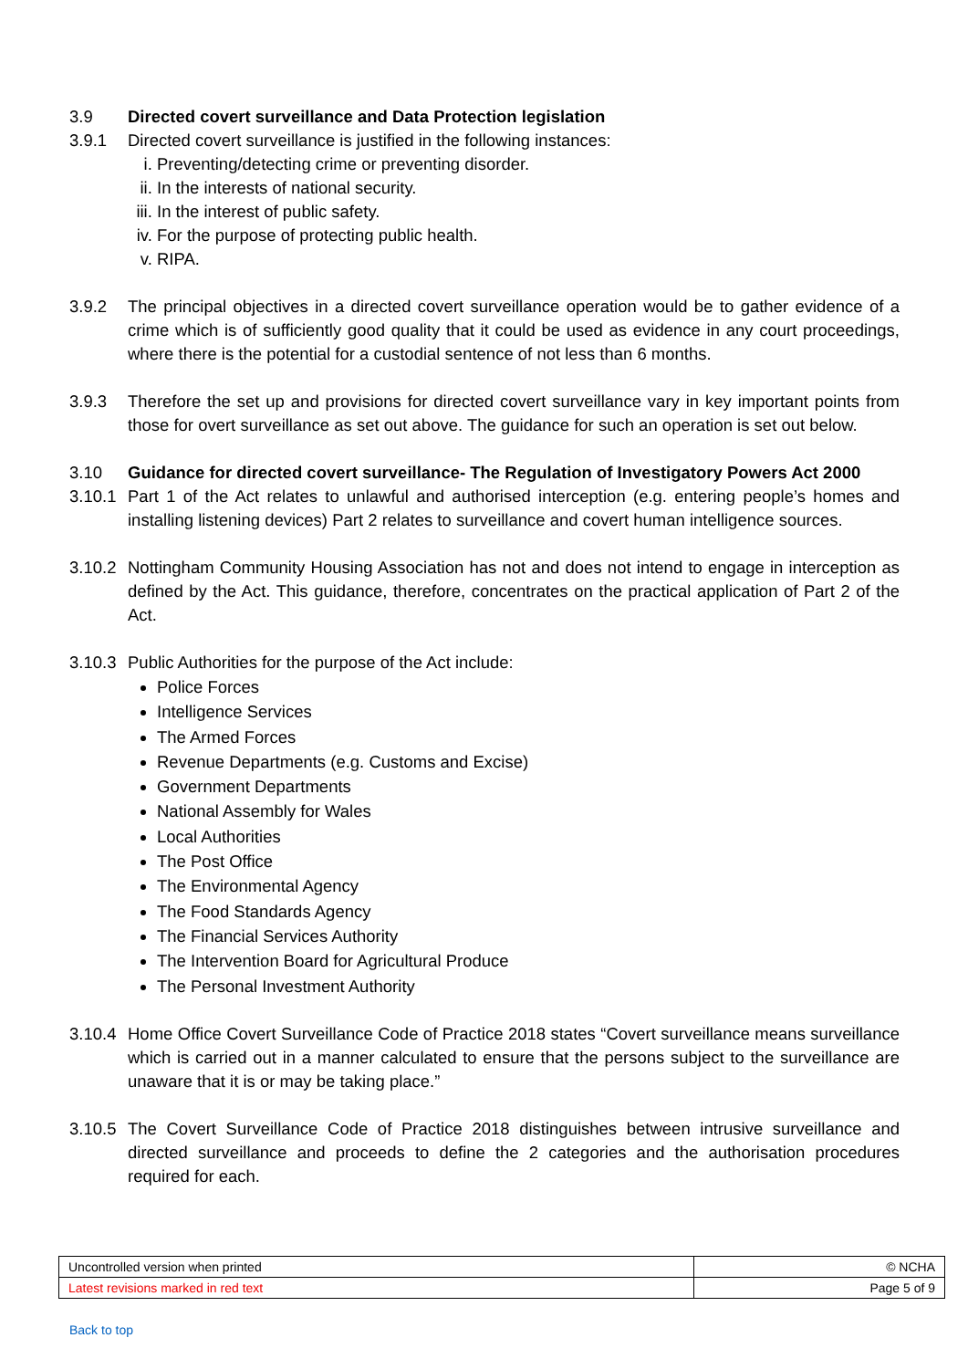3.9 Directed covert surveillance and Data Protection legislation
3.9.1 Directed covert surveillance is justified in the following instances:
i. Preventing/detecting crime or preventing disorder.
ii. In the interests of national security.
iii. In the interest of public safety.
iv. For the purpose of protecting public health.
v. RIPA.
3.9.2 The principal objectives in a directed covert surveillance operation would be to gather evidence of a crime which is of sufficiently good quality that it could be used as evidence in any court proceedings, where there is the potential for a custodial sentence of not less than 6 months.
3.9.3 Therefore the set up and provisions for directed covert surveillance vary in key important points from those for overt surveillance as set out above. The guidance for such an operation is set out below.
3.10 Guidance for directed covert surveillance- The Regulation of Investigatory Powers Act 2000
3.10.1
Part 1 of the Act relates to unlawful and authorised interception (e.g. entering people’s homes and installing listening devices) Part 2 relates to surveillance and covert human intelligence sources.
3.10.2
Nottingham Community Housing Association has not and does not intend to engage in interception as defined by the Act. This guidance, therefore, concentrates on the practical application of Part 2 of the Act.
3.10.3
Public Authorities for the purpose of the Act include:
Police Forces
Intelligence Services
The Armed Forces
Revenue Departments (e.g. Customs and Excise)
Government Departments
National Assembly for Wales
Local Authorities
The Post Office
The Environmental Agency
The Food Standards Agency
The Financial Services Authority
The Intervention Board for Agricultural Produce
The Personal Investment Authority
3.10.4
Home Office Covert Surveillance Code of Practice 2018 states “Covert surveillance means surveillance which is carried out in a manner calculated to ensure that the persons subject to the surveillance are unaware that it is or may be taking place.”
3.10.5
The Covert Surveillance Code of Practice 2018 distinguishes between intrusive surveillance and directed surveillance and proceeds to define the 2 categories and the authorisation procedures required for each.
| Uncontrolled version when printed | © NCHA |
| Latest revisions marked in red text | Page 5 of 9 |
Back to top